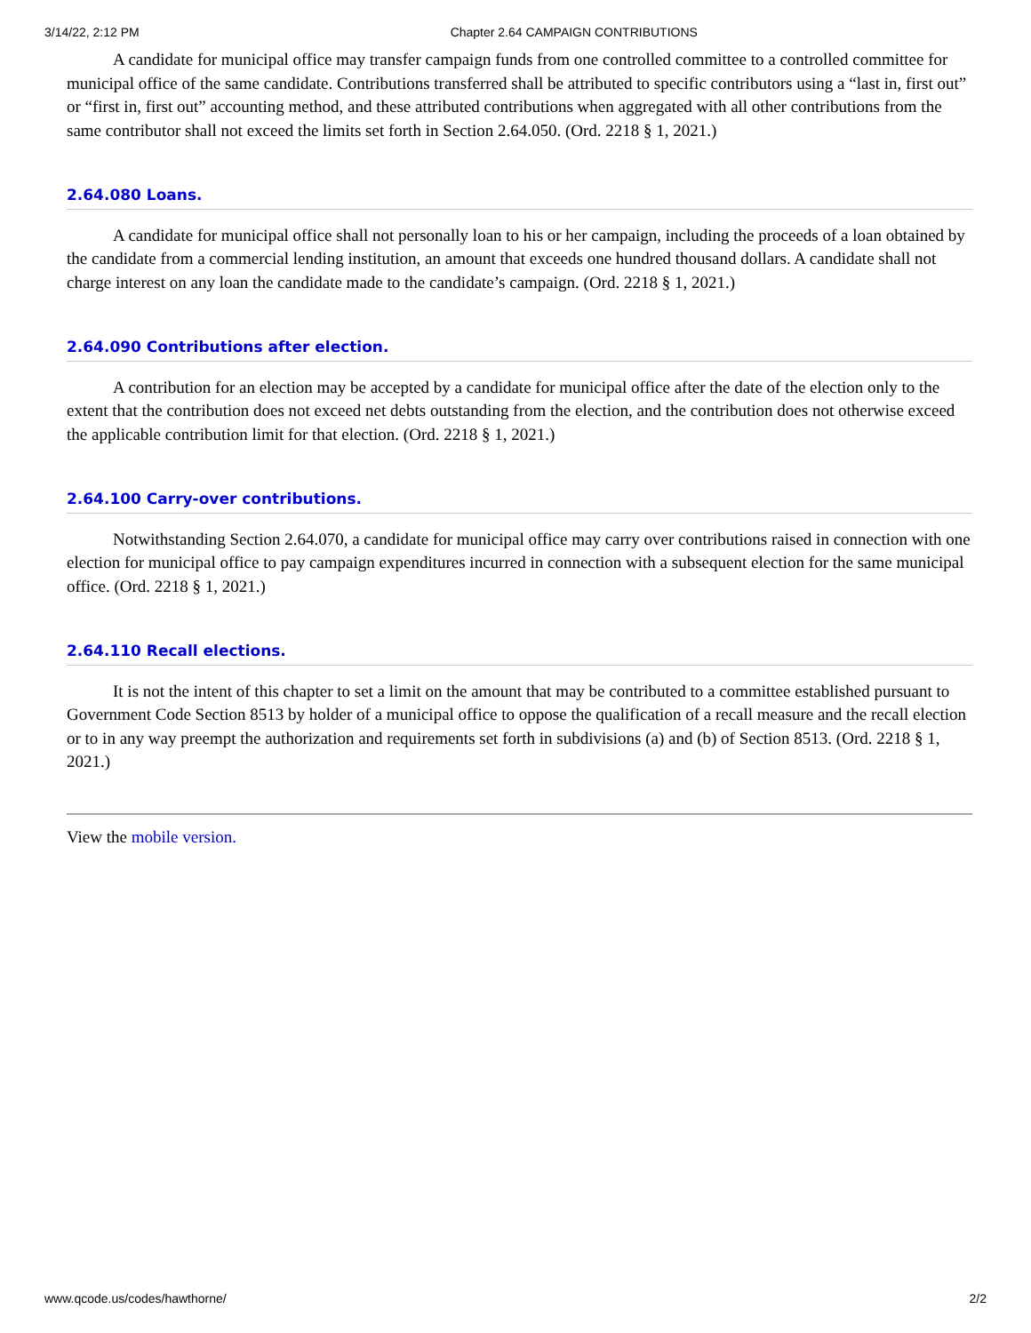3/14/22, 2:12 PM Chapter 2.64 CAMPAIGN CONTRIBUTIONS
A candidate for municipal office may transfer campaign funds from one controlled committee to a controlled committee for municipal office of the same candidate. Contributions transferred shall be attributed to specific contributors using a “last in, first out” or “first in, first out” accounting method, and these attributed contributions when aggregated with all other contributions from the same contributor shall not exceed the limits set forth in Section 2.64.050. (Ord. 2218 § 1, 2021.)
2.64.080 Loans.
A candidate for municipal office shall not personally loan to his or her campaign, including the proceeds of a loan obtained by the candidate from a commercial lending institution, an amount that exceeds one hundred thousand dollars. A candidate shall not charge interest on any loan the candidate made to the candidate’s campaign. (Ord. 2218 § 1, 2021.)
2.64.090 Contributions after election.
A contribution for an election may be accepted by a candidate for municipal office after the date of the election only to the extent that the contribution does not exceed net debts outstanding from the election, and the contribution does not otherwise exceed the applicable contribution limit for that election. (Ord. 2218 § 1, 2021.)
2.64.100 Carry-over contributions.
Notwithstanding Section 2.64.070, a candidate for municipal office may carry over contributions raised in connection with one election for municipal office to pay campaign expenditures incurred in connection with a subsequent election for the same municipal office. (Ord. 2218 § 1, 2021.)
2.64.110 Recall elections.
It is not the intent of this chapter to set a limit on the amount that may be contributed to a committee established pursuant to Government Code Section 8513 by holder of a municipal office to oppose the qualification of a recall measure and the recall election or to in any way preempt the authorization and requirements set forth in subdivisions (a) and (b) of Section 8513. (Ord. 2218 § 1, 2021.)
View the mobile version.
www.qcode.us/codes/hawthorne/ 2/2